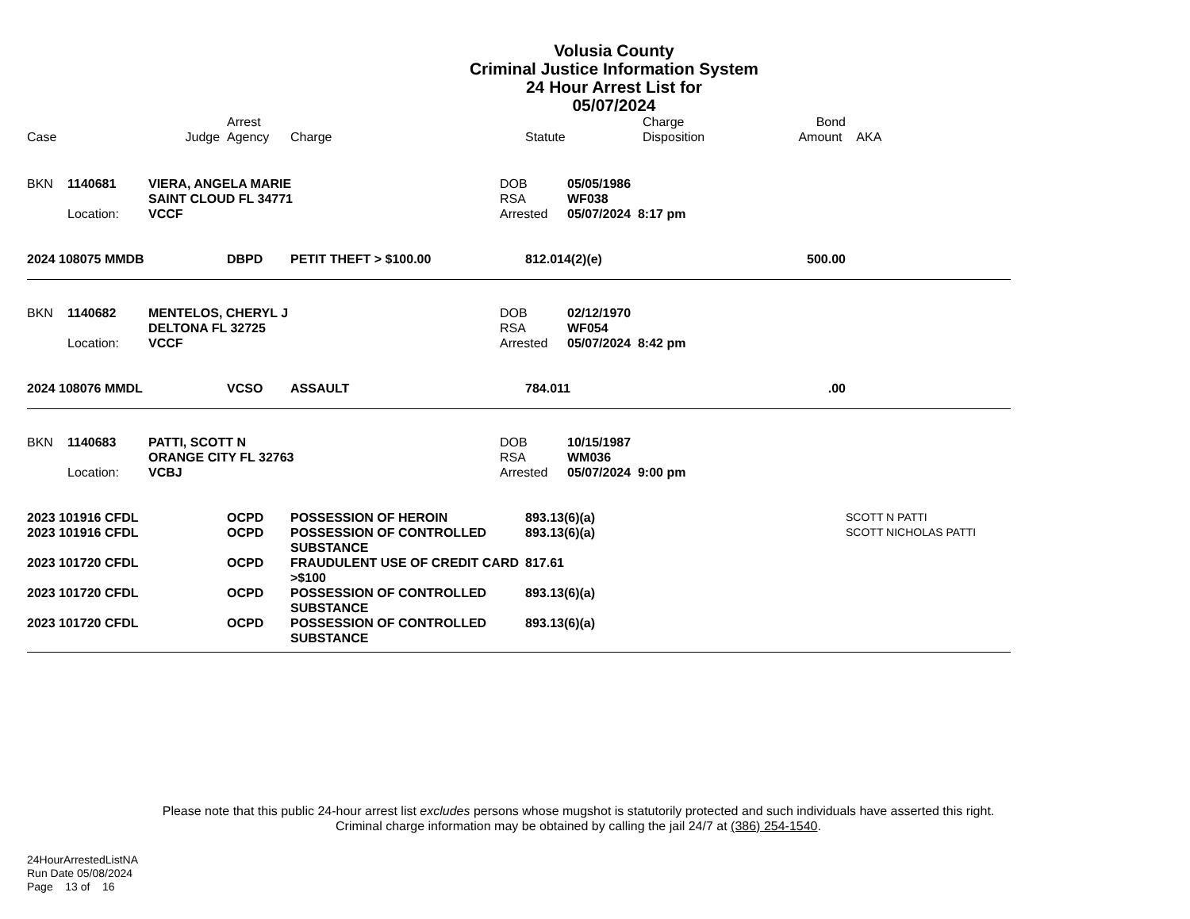Volusia County
Criminal Justice Information System
24 Hour Arrest List for
05/07/2024
| Case | Judge | Arrest Agency | Charge | Statute | Charge Disposition | Bond Amount | AKA |
| --- | --- | --- | --- | --- | --- | --- | --- |
| BKN | 1140681 | VIERA, ANGELA MARIE | DOB | 05/05/1986 |
| | | SAINT CLOUD FL 34771 | RSA | WF038 |
| | Location: | VCCF | Arrested | 05/07/2024 8:17 pm |
| 2024 108075 MMDB | DBPD | PETIT THEFT > $100.00 | 812.014(2)(e) | 500.00 | |
| BKN | 1140682 | MENTELOS, CHERYL J | DOB | 02/12/1970 |
| | | DELTONA FL 32725 | RSA | WF054 |
| | Location: | VCCF | Arrested | 05/07/2024 8:42 pm |
| 2024 108076 MMDL | VCSO | ASSAULT | 784.011 | .00 | |
| BKN | 1140683 | PATTI, SCOTT N | DOB | 10/15/1987 |
| | | ORANGE CITY FL 32763 | RSA | WM036 |
| | Location: | VCBJ | Arrested | 05/07/2024 9:00 pm |
| 2023 101916 CFDL | OCPD | POSSESSION OF HEROIN | 893.13(6)(a) | SCOTT N PATTI |
| 2023 101916 CFDL | OCPD | POSSESSION OF CONTROLLED SUBSTANCE | 893.13(6)(a) | SCOTT NICHOLAS PATTI |
| 2023 101720 CFDL | OCPD | FRAUDULENT USE OF CREDIT CARD >$100 | 817.61 | |
| 2023 101720 CFDL | OCPD | POSSESSION OF CONTROLLED SUBSTANCE | 893.13(6)(a) | |
| 2023 101720 CFDL | OCPD | POSSESSION OF CONTROLLED SUBSTANCE | 893.13(6)(a) | |
Please note that this public 24-hour arrest list excludes persons whose mugshot is statutorily protected and such individuals have asserted this right.
Criminal charge information may be obtained by calling the jail 24/7 at (386) 254-1540.
24HourArrestedListNA
Run Date 05/08/2024
Page 13 of 16